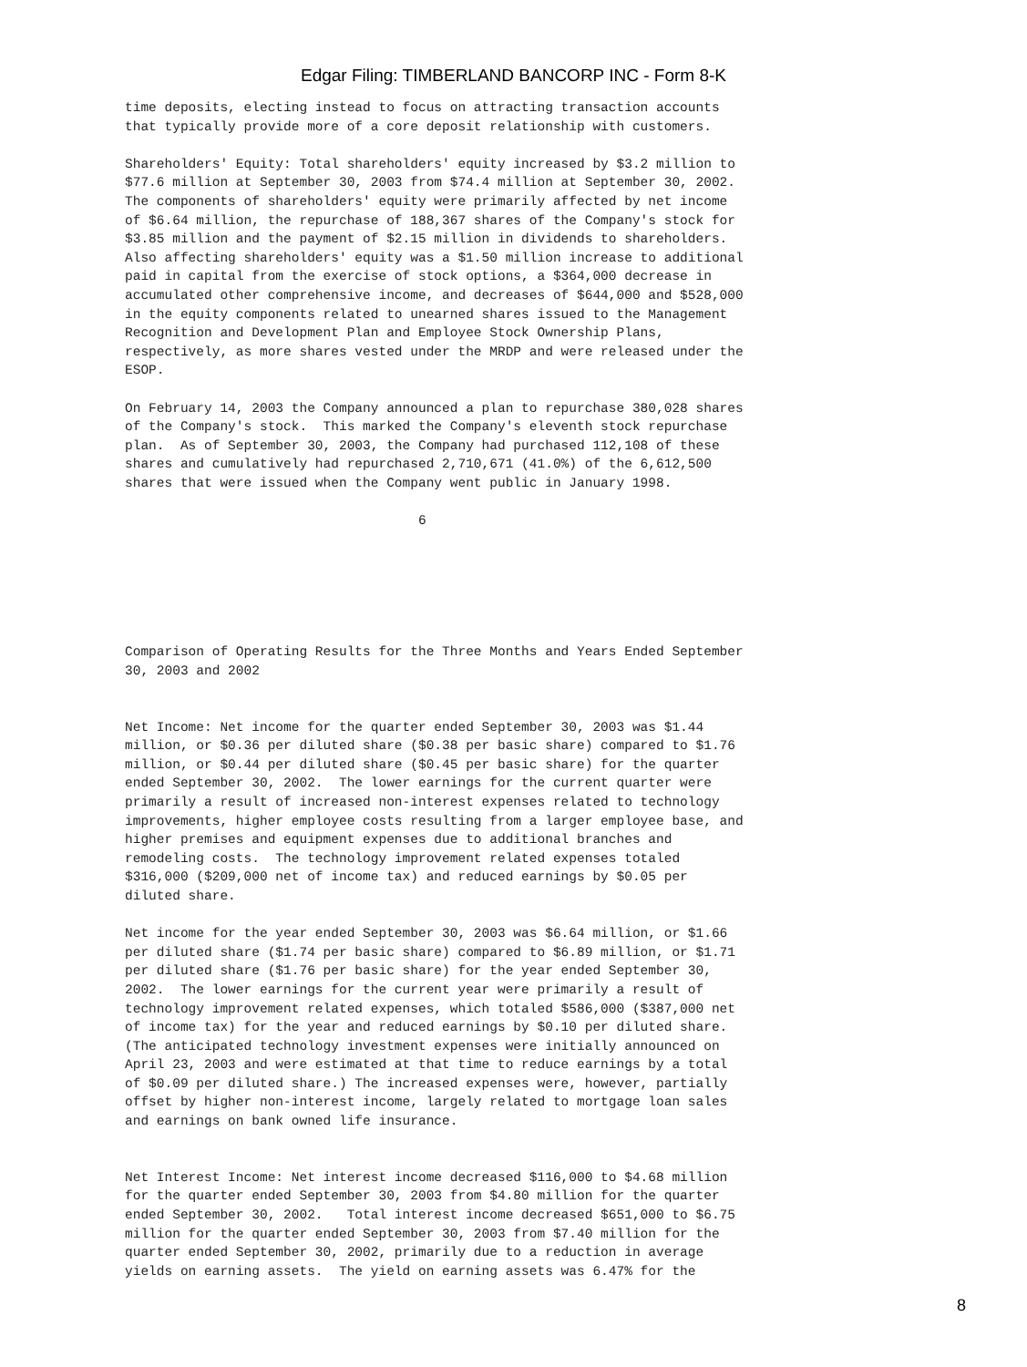Edgar Filing: TIMBERLAND BANCORP INC - Form 8-K
time deposits, electing instead to focus on attracting transaction accounts
that typically provide more of a core deposit relationship with customers.

Shareholders' Equity: Total shareholders' equity increased by $3.2 million to
$77.6 million at September 30, 2003 from $74.4 million at September 30, 2002.
The components of shareholders' equity were primarily affected by net income
of $6.64 million, the repurchase of 188,367 shares of the Company's stock for
$3.85 million and the payment of $2.15 million in dividends to shareholders.
Also affecting shareholders' equity was a $1.50 million increase to additional
paid in capital from the exercise of stock options, a $364,000 decrease in
accumulated other comprehensive income, and decreases of $644,000 and $528,000
in the equity components related to unearned shares issued to the Management
Recognition and Development Plan and Employee Stock Ownership Plans,
respectively, as more shares vested under the MRDP and were released under the
ESOP.

On February 14, 2003 the Company announced a plan to repurchase 380,028 shares
of the Company's stock.  This marked the Company's eleventh stock repurchase
plan.  As of September 30, 2003, the Company had purchased 112,108 of these
shares and cumulatively had repurchased 2,710,671 (41.0%) of the 6,612,500
shares that were issued when the Company went public in January 1998.

                                     6






Comparison of Operating Results for the Three Months and Years Ended September
30, 2003 and 2002


Net Income: Net income for the quarter ended September 30, 2003 was $1.44
million, or $0.36 per diluted share ($0.38 per basic share) compared to $1.76
million, or $0.44 per diluted share ($0.45 per basic share) for the quarter
ended September 30, 2002.  The lower earnings for the current quarter were
primarily a result of increased non-interest expenses related to technology
improvements, higher employee costs resulting from a larger employee base, and
higher premises and equipment expenses due to additional branches and
remodeling costs.  The technology improvement related expenses totaled
$316,000 ($209,000 net of income tax) and reduced earnings by $0.05 per
diluted share.

Net income for the year ended September 30, 2003 was $6.64 million, or $1.66
per diluted share ($1.74 per basic share) compared to $6.89 million, or $1.71
per diluted share ($1.76 per basic share) for the year ended September 30,
2002.  The lower earnings for the current year were primarily a result of
technology improvement related expenses, which totaled $586,000 ($387,000 net
of income tax) for the year and reduced earnings by $0.10 per diluted share.
(The anticipated technology investment expenses were initially announced on
April 23, 2003 and were estimated at that time to reduce earnings by a total
of $0.09 per diluted share.) The increased expenses were, however, partially
offset by higher non-interest income, largely related to mortgage loan sales
and earnings on bank owned life insurance.


Net Interest Income: Net interest income decreased $116,000 to $4.68 million
for the quarter ended September 30, 2003 from $4.80 million for the quarter
ended September 30, 2002.   Total interest income decreased $651,000 to $6.75
million for the quarter ended September 30, 2003 from $7.40 million for the
quarter ended September 30, 2002, primarily due to a reduction in average
yields on earning assets.  The yield on earning assets was 6.47% for the
8